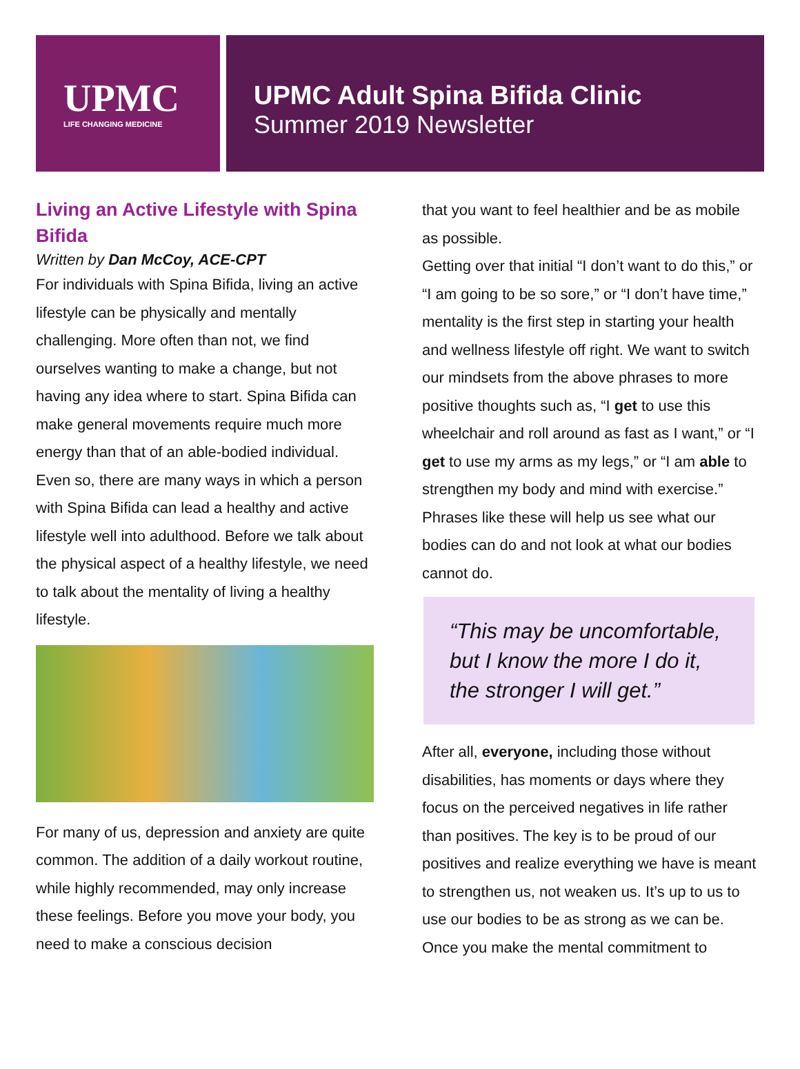UPMC
LIFE CHANGING MEDICINE
UPMC Adult Spina Bifida Clinic
Summer 2019 Newsletter
Living an Active Lifestyle with Spina Bifida
Written by Dan McCoy, ACE-CPT
For individuals with Spina Bifida, living an active lifestyle can be physically and mentally challenging. More often than not, we find ourselves wanting to make a change, but not having any idea where to start. Spina Bifida can make general movements require much more energy than that of an able-bodied individual. Even so, there are many ways in which a person with Spina Bifida can lead a healthy and active lifestyle well into adulthood. Before we talk about the physical aspect of a healthy lifestyle, we need to talk about the mentality of living a healthy lifestyle.
For many of us, depression and anxiety are quite common. The addition of a daily workout routine, while highly recommended, may only increase these feelings. Before you move your body, you need to make a conscious decision
that you want to feel healthier and be as mobile as possible.
Getting over that initial “I don’t want to do this,” or “I am going to be so sore,” or “I don’t have time,” mentality is the first step in starting your health and wellness lifestyle off right. We want to switch our mindsets from the above phrases to more positive thoughts such as, “I get to use this wheelchair and roll around as fast as I want,” or “I get to use my arms as my legs,” or “I am able to strengthen my body and mind with exercise.” Phrases like these will help us see what our bodies can do and not look at what our bodies cannot do.
“This may be uncomfortable, but I know the more I do it, the stronger I will get.”
After all, everyone, including those without disabilities, has moments or days where they focus on the perceived negatives in life rather than positives. The key is to be proud of our positives and realize everything we have is meant to strengthen us, not weaken us. It’s up to us to use our bodies to be as strong as we can be. Once you make the mental commitment to